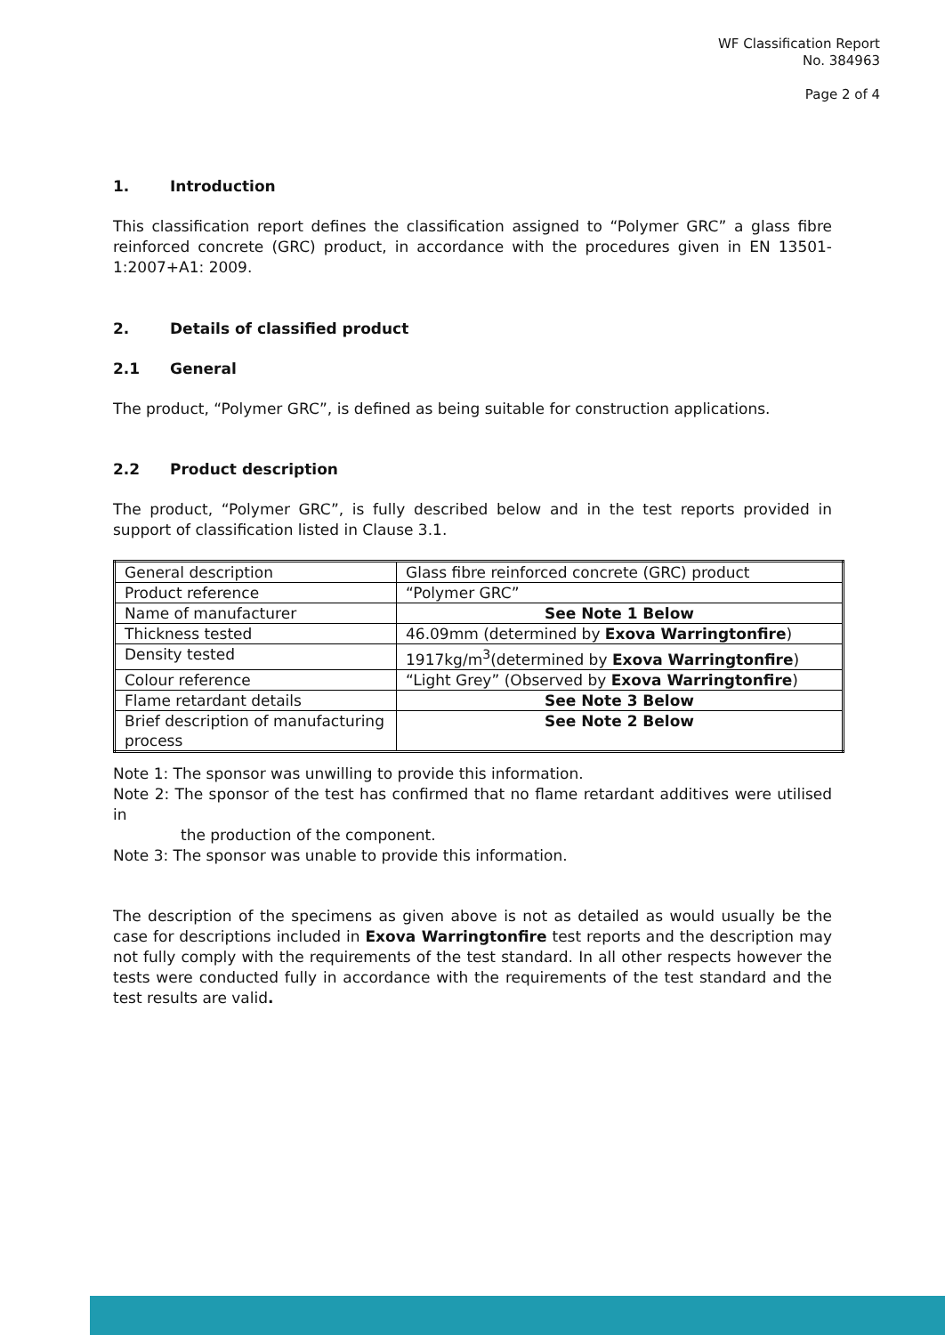WF Classification Report
No. 384963
Page 2 of 4
1. Introduction
This classification report defines the classification assigned to “Polymer GRC” a glass fibre reinforced concrete (GRC) product, in accordance with the procedures given in EN 13501-1:2007+A1: 2009.
2. Details of classified product
2.1 General
The product, “Polymer GRC”, is defined as being suitable for construction applications.
2.2 Product description
The product, “Polymer GRC”, is fully described below and in the test reports provided in support of classification listed in Clause 3.1.
| General description | Glass fibre reinforced concrete (GRC) product |
| Product reference | “Polymer GRC” |
| Name of manufacturer | See Note 1 Below |
| Thickness tested | 46.09mm (determined by Exova Warringtonfire ) |
| Density tested | 1917kg/m<sup>3</sup>(determined by Exova Warringtonfire ) |
| Colour reference | “Light Grey” (Observed by Exova Warringtonfire ) |
| Flame retardant details | See Note 3 Below |
| Brief description of manufacturing process | See Note 2 Below |
Note 1: The sponsor was unwilling to provide this information.
Note 2: The sponsor of the test has confirmed that no flame retardant additives were utilised in
the production of the component.
Note 3: The sponsor was unable to provide this information.
The description of the specimens as given above is not as detailed as would usually be the case for descriptions included in Exova Warringtonfire test reports and the description may not fully comply with the requirements of the test standard. In all other respects however the tests were conducted fully in accordance with the requirements of the test standard and the test results are valid.